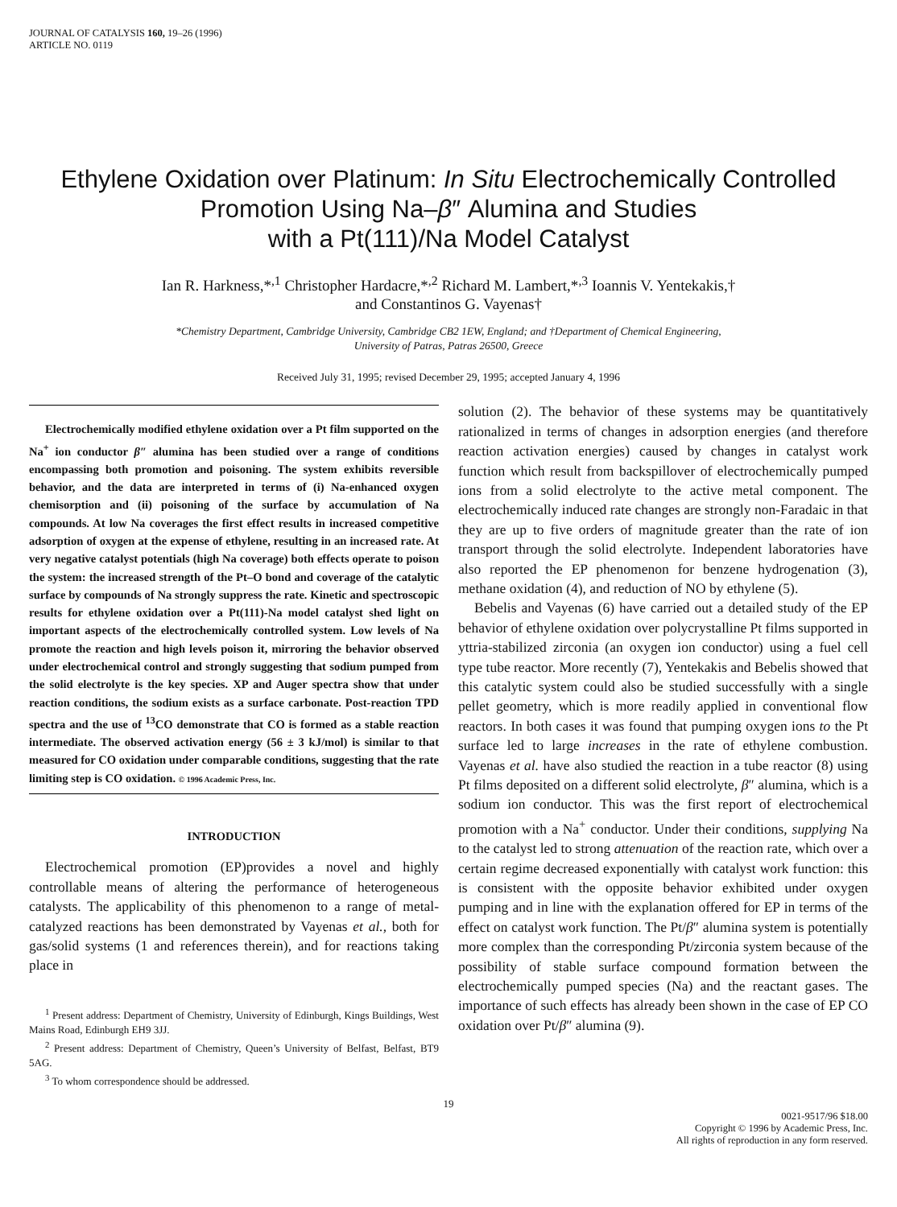JOURNAL OF CATALYSIS 160, 19–26 (1996)
ARTICLE NO. 0119
Ethylene Oxidation over Platinum: In Situ Electrochemically Controlled
Promotion Using Na–β″ Alumina and Studies
with a Pt(111)/Na Model Catalyst
Ian R. Harkness,*<sup>,1</sup> Christopher Hardacre,*<sup>,2</sup> Richard M. Lambert,*<sup>,3</sup> Ioannis V. Yentekakis,†
and Constantinos G. Vayenas†
*Chemistry Department, Cambridge University, Cambridge CB2 1EW, England; and †Department of Chemical Engineering,
University of Patras, Patras 26500, Greece
Received July 31, 1995; revised December 29, 1995; accepted January 4, 1996
Electrochemically modified ethylene oxidation over a Pt film supported on the Na<sup>+</sup> ion conductor β″ alumina has been studied over a range of conditions encompassing both promotion and poisoning. The system exhibits reversible behavior, and the data are interpreted in terms of (i) Na-enhanced oxygen chemisorption and (ii) poisoning of the surface by accumulation of Na compounds. At low Na coverages the first effect results in increased competitive adsorption of oxygen at the expense of ethylene, resulting in an increased rate. At very negative catalyst potentials (high Na coverage) both effects operate to poison the system: the increased strength of the Pt–O bond and coverage of the catalytic surface by compounds of Na strongly suppress the rate. Kinetic and spectroscopic results for ethylene oxidation over a Pt(111)-Na model catalyst shed light on important aspects of the electrochemically controlled system. Low levels of Na promote the reaction and high levels poison it, mirroring the behavior observed under electrochemical control and strongly suggesting that sodium pumped from the solid electrolyte is the key species. XP and Auger spectra show that under reaction conditions, the sodium exists as a surface carbonate. Post-reaction TPD spectra and the use of <sup>13</sup>CO demonstrate that CO is formed as a stable reaction intermediate. The observed activation energy (56 ± 3 kJ/mol) is similar to that measured for CO oxidation under comparable conditions, suggesting that the rate limiting step is CO oxidation. © 1996 Academic Press, Inc.
INTRODUCTION
Electrochemical promotion (EP)provides a novel and highly controllable means of altering the performance of heterogeneous catalysts. The applicability of this phenomenon to a range of metal-catalyzed reactions has been demonstrated by Vayenas et al., both for gas/solid systems (1 and references therein), and for reactions taking place in
<sup>1</sup> Present address: Department of Chemistry, University of Edinburgh, Kings Buildings, West Mains Road, Edinburgh EH9 3JJ.
<sup>2</sup> Present address: Department of Chemistry, Queen’s University of Belfast, Belfast, BT9 5AG.
<sup>3</sup> To whom correspondence should be addressed.
solution (2). The behavior of these systems may be quantitatively rationalized in terms of changes in adsorption energies (and therefore reaction activation energies) caused by changes in catalyst work function which result from backspillover of electrochemically pumped ions from a solid electrolyte to the active metal component. The electrochemically induced rate changes are strongly non-Faradaic in that they are up to five orders of magnitude greater than the rate of ion transport through the solid electrolyte. Independent laboratories have also reported the EP phenomenon for benzene hydrogenation (3), methane oxidation (4), and reduction of NO by ethylene (5).
Bebelis and Vayenas (6) have carried out a detailed study of the EP behavior of ethylene oxidation over polycrystalline Pt films supported in yttria-stabilized zirconia (an oxygen ion conductor) using a fuel cell type tube reactor. More recently (7), Yentekakis and Bebelis showed that this catalytic system could also be studied successfully with a single pellet geometry, which is more readily applied in conventional flow reactors. In both cases it was found that pumping oxygen ions to the Pt surface led to large increases in the rate of ethylene combustion. Vayenas et al. have also studied the reaction in a tube reactor (8) using Pt films deposited on a different solid electrolyte, β″ alumina, which is a sodium ion conductor. This was the first report of electrochemical promotion with a Na<sup>+</sup> conductor. Under their conditions, supplying Na to the catalyst led to strong attenuation of the reaction rate, which over a certain regime decreased exponentially with catalyst work function: this is consistent with the opposite behavior exhibited under oxygen pumping and in line with the explanation offered for EP in terms of the effect on catalyst work function. The Pt/β″ alumina system is potentially more complex than the corresponding Pt/zirconia system because of the possibility of stable surface compound formation between the electrochemically pumped species (Na) and the reactant gases. The importance of such effects has already been shown in the case of EP CO oxidation over Pt/β″ alumina (9).
19
0021-9517/96 $18.00
Copyright © 1996 by Academic Press, Inc.
All rights of reproduction in any form reserved.